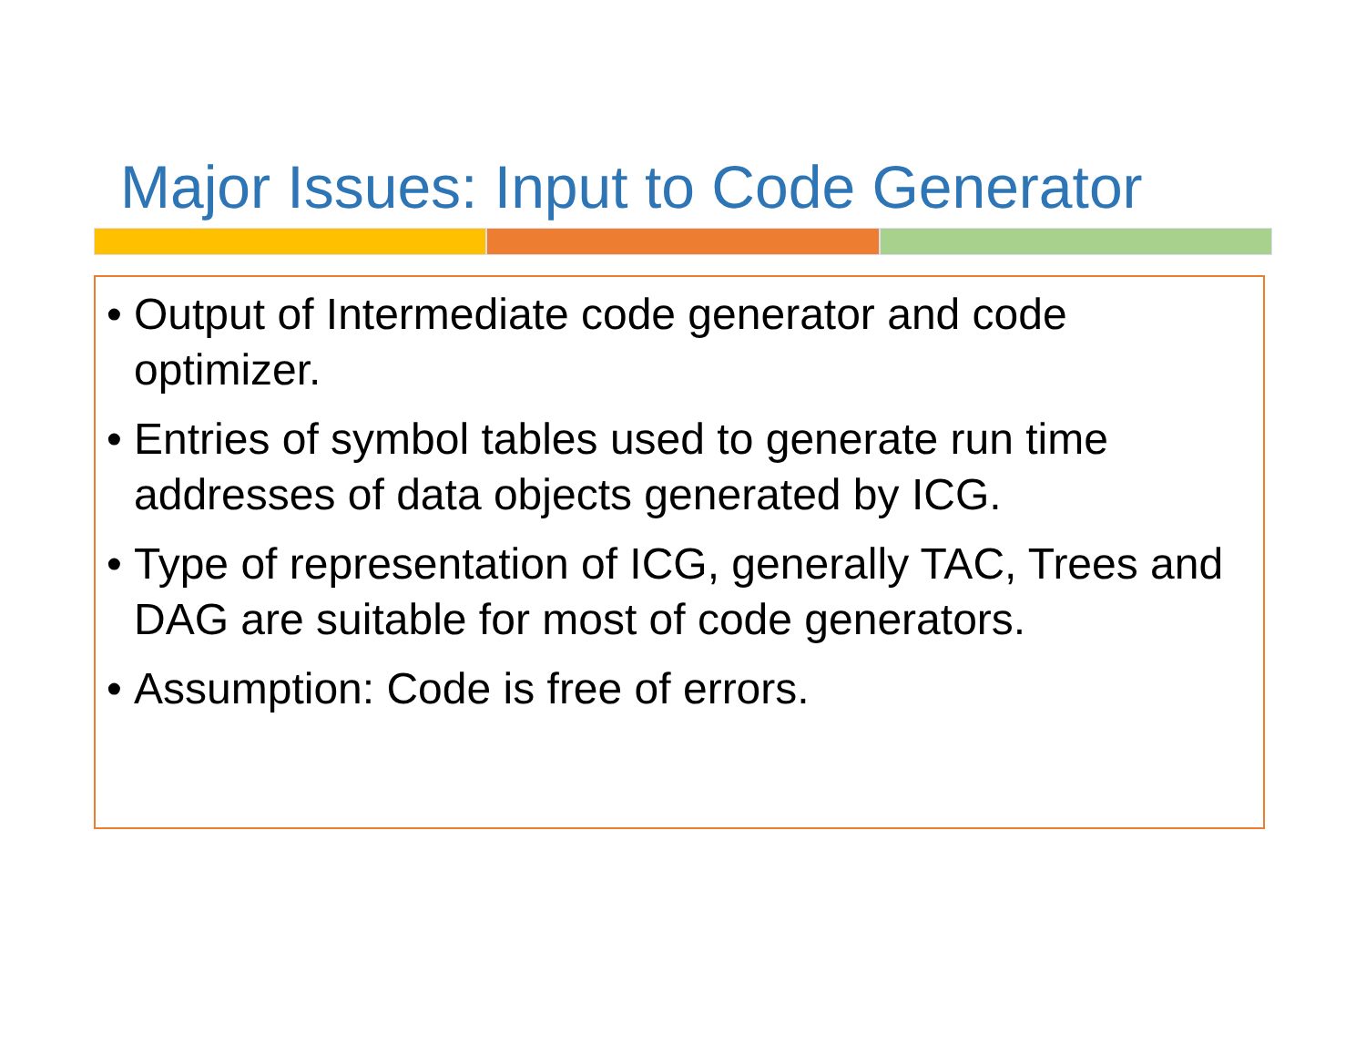Major Issues: Input to Code Generator
• Output of Intermediate code generator and code optimizer.
• Entries of symbol tables used to generate run time addresses of data objects generated by ICG.
• Type of representation of ICG, generally TAC, Trees and DAG are suitable for most of code generators.
• Assumption: Code is free of errors.